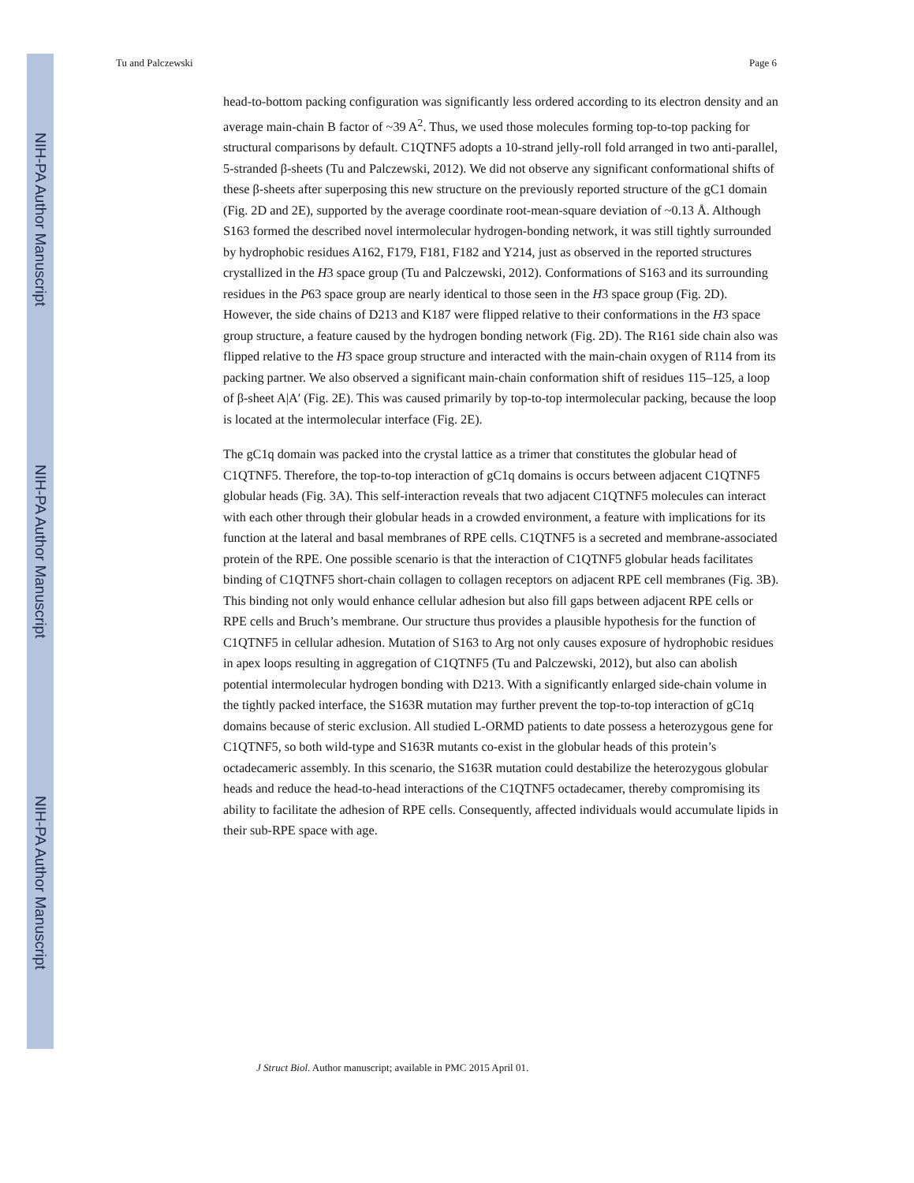NIH-PA Author Manuscript
NIH-PA Author Manuscript
NIH-PA Author Manuscript
Tu and Palczewski Page 6
head-to-bottom packing configuration was significantly less ordered according to its electron density and an average main-chain B factor of ~39 A<sup>2</sup>. Thus, we used those molecules forming top-to-top packing for structural comparisons by default. C1QTNF5 adopts a 10-strand jelly-roll fold arranged in two anti-parallel, 5-stranded β-sheets (Tu and Palczewski, 2012). We did not observe any significant conformational shifts of these β-sheets after superposing this new structure on the previously reported structure of the gC1 domain (Fig. 2D and 2E), supported by the average coordinate root-mean-square deviation of ~0.13 Å. Although S163 formed the described novel intermolecular hydrogen-bonding network, it was still tightly surrounded by hydrophobic residues A162, F179, F181, F182 and Y214, just as observed in the reported structures crystallized in the H3 space group (Tu and Palczewski, 2012). Conformations of S163 and its surrounding residues in the P63 space group are nearly identical to those seen in the H3 space group (Fig. 2D). However, the side chains of D213 and K187 were flipped relative to their conformations in the H3 space group structure, a feature caused by the hydrogen bonding network (Fig. 2D). The R161 side chain also was flipped relative to the H3 space group structure and interacted with the main-chain oxygen of R114 from its packing partner. We also observed a significant main-chain conformation shift of residues 115–125, a loop of β-sheet A|A′ (Fig. 2E). This was caused primarily by top-to-top intermolecular packing, because the loop is located at the intermolecular interface (Fig. 2E).
The gC1q domain was packed into the crystal lattice as a trimer that constitutes the globular head of C1QTNF5. Therefore, the top-to-top interaction of gC1q domains is occurs between adjacent C1QTNF5 globular heads (Fig. 3A). This self-interaction reveals that two adjacent C1QTNF5 molecules can interact with each other through their globular heads in a crowded environment, a feature with implications for its function at the lateral and basal membranes of RPE cells. C1QTNF5 is a secreted and membrane-associated protein of the RPE. One possible scenario is that the interaction of C1QTNF5 globular heads facilitates binding of C1QTNF5 short-chain collagen to collagen receptors on adjacent RPE cell membranes (Fig. 3B). This binding not only would enhance cellular adhesion but also fill gaps between adjacent RPE cells or RPE cells and Bruch’s membrane. Our structure thus provides a plausible hypothesis for the function of C1QTNF5 in cellular adhesion. Mutation of S163 to Arg not only causes exposure of hydrophobic residues in apex loops resulting in aggregation of C1QTNF5 (Tu and Palczewski, 2012), but also can abolish potential intermolecular hydrogen bonding with D213. With a significantly enlarged side-chain volume in the tightly packed interface, the S163R mutation may further prevent the top-to-top interaction of gC1q domains because of steric exclusion. All studied L-ORMD patients to date possess a heterozygous gene for C1QTNF5, so both wild-type and S163R mutants co-exist in the globular heads of this protein’s octadecameric assembly. In this scenario, the S163R mutation could destabilize the heterozygous globular heads and reduce the head-to-head interactions of the C1QTNF5 octadecamer, thereby compromising its ability to facilitate the adhesion of RPE cells. Consequently, affected individuals would accumulate lipids in their sub-RPE space with age.
J Struct Biol. Author manuscript; available in PMC 2015 April 01.